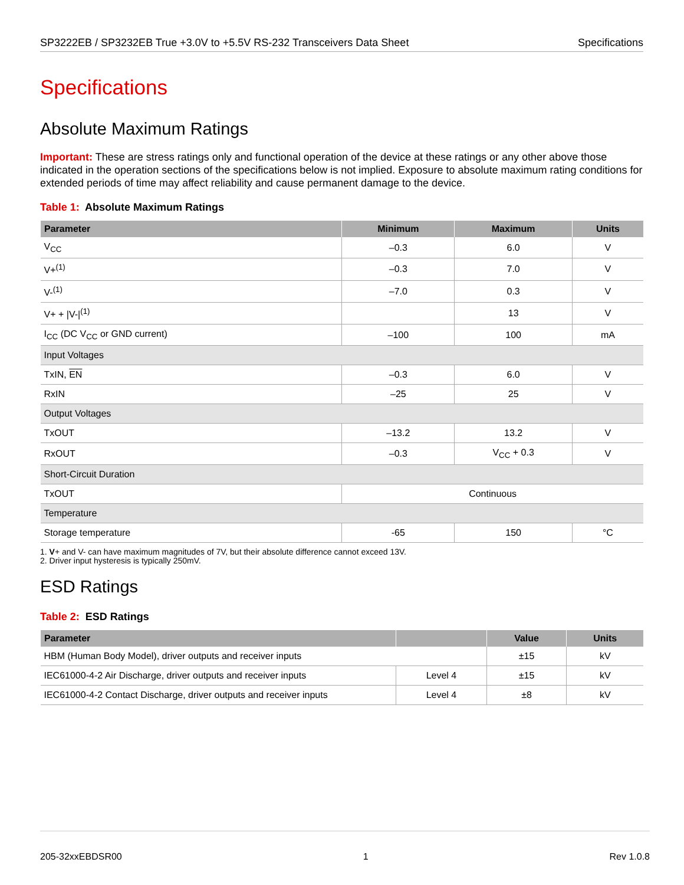SP3222EB / SP3232EB True +3.0V to +5.5V RS-232 Transceivers Data Sheet Specifications
Specifications
Absolute Maximum Ratings
Important: These are stress ratings only and functional operation of the device at these ratings or any other above those indicated in the operation sections of the specifications below is not implied. Exposure to absolute maximum rating conditions for extended periods of time may affect reliability and cause permanent damage to the device.
Table 1: Absolute Maximum Ratings
| Parameter | Minimum | Maximum | Units |
| --- | --- | --- | --- |
| V<sub>CC</sub> | –0.3 | 6.0 | V |
| V+<sup>(1)</sup> | –0.3 | 7.0 | V |
| V-<sup>(1)</sup> | –7.0 | 0.3 | V |
| V+ + /V-/<sup>(1)</sup> | | 13 | V |
| I<sub>CC</sub> (DC V<sub>CC</sub> or GND current) | –100 | 100 | mA |
| Input Voltages | | | |
| TxIN, EN | –0.3 | 6.0 | V |
| RxIN | –25 | 25 | V |
| Output Voltages | | | |
| TxOUT | –13.2 | 13.2 | V |
| RxOUT | –0.3 | V<sub>CC</sub> + 0.3 | V |
| Short-Circuit Duration | | | |
| TxOUT | Continuous | | |
| Temperature | | | |
| Storage temperature | -65 | 150 | °C |
1. V+ and V- can have maximum magnitudes of 7V, but their absolute difference cannot exceed 13V.
2. Driver input hysteresis is typically 250mV.
ESD Ratings
Table 2: ESD Ratings
| Parameter | | Value | Units |
| --- | --- | --- | --- |
| HBM (Human Body Model), driver outputs and receiver inputs | | ±15 | kV |
| IEC61000-4-2 Air Discharge, driver outputs and receiver inputs | Level 4 | ±15 | kV |
| IEC61000-4-2 Contact Discharge, driver outputs and receiver inputs | Level 4 | ±8 | kV |
205-32xxEBDSR00 1 Rev 1.0.8